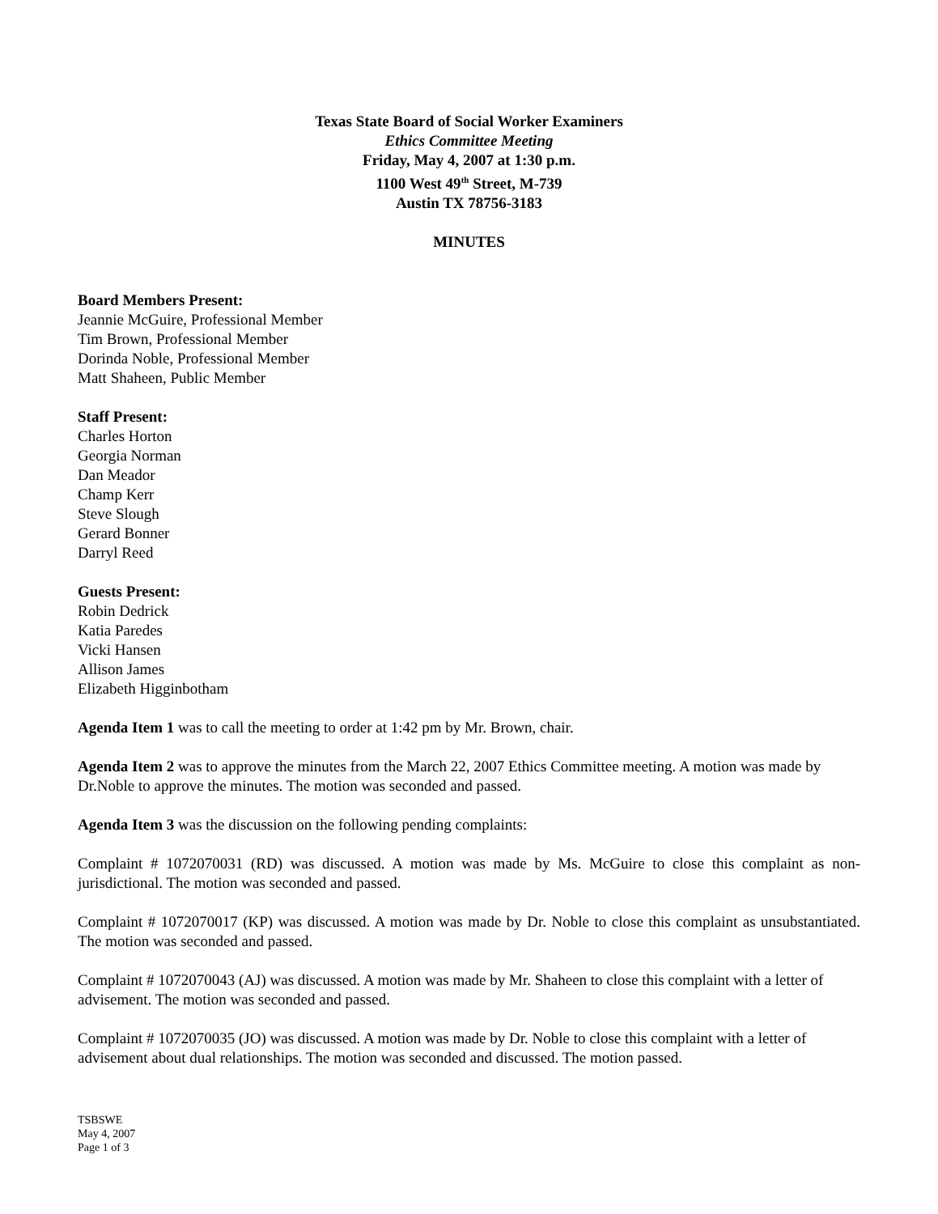Texas State Board of Social Worker Examiners
Ethics Committee Meeting
Friday, May 4, 2007 at 1:30 p.m.
1100 West 49<sup>th</sup> Street, M-739
Austin TX 78756-3183
MINUTES
Board Members Present:
Jeannie McGuire, Professional Member
Tim Brown, Professional Member
Dorinda Noble, Professional Member
Matt Shaheen, Public Member
Staff Present:
Charles Horton
Georgia Norman
Dan Meador
Champ Kerr
Steve Slough
Gerard Bonner
Darryl Reed
Guests Present:
Robin Dedrick
Katia Paredes
Vicki Hansen
Allison James
Elizabeth Higginbotham
Agenda Item 1 was to call the meeting to order at 1:42 pm by Mr. Brown, chair.
Agenda Item 2 was to approve the minutes from the March 22, 2007 Ethics Committee meeting. A motion was made by Dr.Noble to approve the minutes. The motion was seconded and passed.
Agenda Item 3 was the discussion on the following pending complaints:
Complaint # 1072070031 (RD) was discussed. A motion was made by Ms. McGuire to close this complaint as non-jurisdictional. The motion was seconded and passed.
Complaint # 1072070017 (KP) was discussed. A motion was made by Dr. Noble to close this complaint as unsubstantiated. The motion was seconded and passed.
Complaint # 1072070043 (AJ) was discussed. A motion was made by Mr. Shaheen to close this complaint with a letter of advisement. The motion was seconded and passed.
Complaint # 1072070035 (JO) was discussed. A motion was made by Dr. Noble to close this complaint with a letter of advisement about dual relationships. The motion was seconded and discussed. The motion passed.
TSBSWE
May 4, 2007
Page 1 of 3